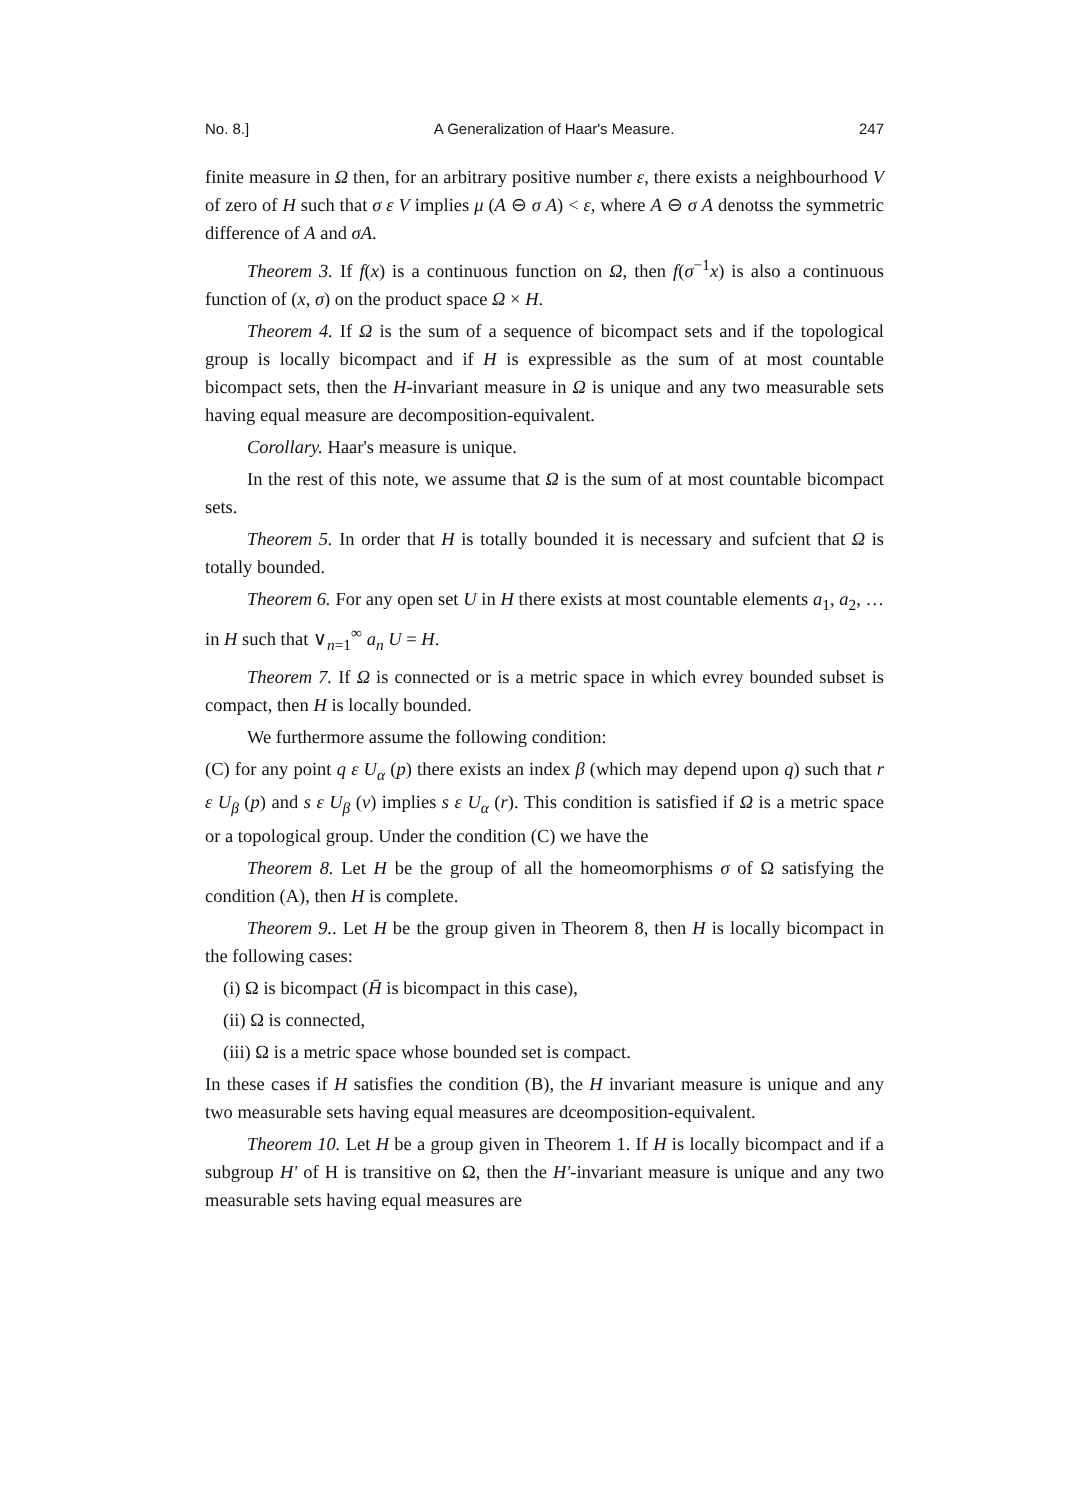No. 8.] A Generalization of Haar's Measure. 247
finite measure in Ω then, for an arbitrary positive number ε, there exists a neighbourhood V of zero of H such that σ ε V implies μ (A ⊖ σ A) < ε, where A ⊖ σ A denotss the symmetric difference of A and σA.
Theorem 3. If f(x) is a continuous function on Ω, then f(σ<sup>−1</sup>x) is also a continuous function of (x, σ) on the product space Ω × H.
Theorem 4. If Ω is the sum of a sequence of bicompact sets and if the topological group is locally bicompact and if H is expressible as the sum of at most countable bicompact sets, then the H-invariant measure in Ω is unique and any two measurable sets having equal measure are decomposition-equivalent.
Corollary. Haar's measure is unique.
In the rest of this note, we assume that Ω is the sum of at most countable bicompact sets.
Theorem 5. In order that H is totally bounded it is necessary and sufcient that Ω is totally bounded.
Theorem 6. For any open set U in H there exists at most countable elements a<sub>1</sub>, a<sub>2</sub>, … in H such that ∨<sub>n=1</sub><sup>∞</sup> a<sub>n</sub> U = H.
Theorem 7. If Ω is connected or is a metric space in which evrey bounded subset is compact, then H is locally bounded.
We furthermore assume the following condition:
(C) for any point q ε U<sub>α</sub> (p) there exists an index β (which may depend upon q) such that r ε U<sub>β</sub> (p) and s ε U<sub>β</sub> (v) implies s ε U<sub>α</sub> (r). This condition is satisfied if Ω is a metric space or a topological group. Under the condition (C) we have the
Theorem 8. Let H be the group of all the homeomorphisms σ of Ω satisfying the condition (A), then H is complete.
Theorem 9.. Let H be the group given in Theorem 8, then H is locally bicompact in the following cases:
(i) Ω is bicompact (H̄ is bicompact in this case),
(ii) Ω is connected,
(iii) Ω is a metric space whose bounded set is compact.
In these cases if H satisfies the condition (B), the H invariant measure is unique and any two measurable sets having equal measures are dceomposition-equivalent.
Theorem 10. Let H be a group given in Theorem 1. If H is locally bicompact and if a subgroup H' of H is transitive on Ω, then the H'-invariant measure is unique and any two measurable sets having equal measures are